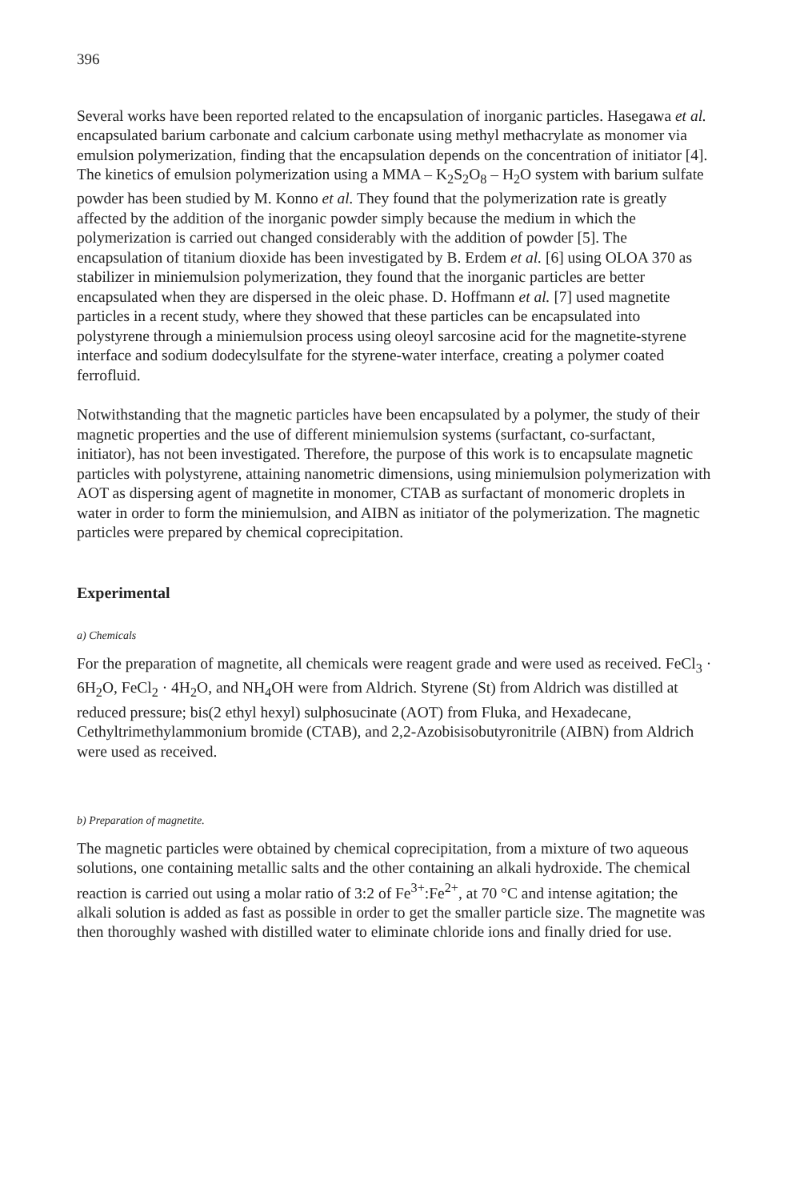396
Several works have been reported related to the encapsulation of inorganic particles. Hasegawa et al. encapsulated barium carbonate and calcium carbonate using methyl methacrylate as monomer via emulsion polymerization, finding that the encapsulation depends on the concentration of initiator [4]. The kinetics of emulsion polymerization using a MMA – K<sub>2</sub>S<sub>2</sub>O<sub>8</sub> – H<sub>2</sub>O system with barium sulfate powder has been studied by M. Konno et al. They found that the polymerization rate is greatly affected by the addition of the inorganic powder simply because the medium in which the polymerization is carried out changed considerably with the addition of powder [5]. The encapsulation of titanium dioxide has been investigated by B. Erdem et al. [6] using OLOA 370 as stabilizer in miniemulsion polymerization, they found that the inorganic particles are better encapsulated when they are dispersed in the oleic phase. D. Hoffmann et al. [7] used magnetite particles in a recent study, where they showed that these particles can be encapsulated into polystyrene through a miniemulsion process using oleoyl sarcosine acid for the magnetite-styrene interface and sodium dodecylsulfate for the styrene-water interface, creating a polymer coated ferrofluid.
Notwithstanding that the magnetic particles have been encapsulated by a polymer, the study of their magnetic properties and the use of different miniemulsion systems (surfactant, co-surfactant, initiator), has not been investigated. Therefore, the purpose of this work is to encapsulate magnetic particles with polystyrene, attaining nanometric dimensions, using miniemulsion polymerization with AOT as dispersing agent of magnetite in monomer, CTAB as surfactant of monomeric droplets in water in order to form the miniemulsion, and AIBN as initiator of the polymerization. The magnetic particles were prepared by chemical coprecipitation.
Experimental
a) Chemicals
For the preparation of magnetite, all chemicals were reagent grade and were used as received. FeCl<sub>3</sub> · 6H<sub>2</sub>O, FeCl<sub>2</sub> · 4H<sub>2</sub>O, and NH<sub>4</sub>OH were from Aldrich. Styrene (St) from Aldrich was distilled at reduced pressure; bis(2 ethyl hexyl) sulphosucinate (AOT) from Fluka, and Hexadecane, Cethyltrimethylammonium bromide (CTAB), and 2,2-Azobisisobutyronitrile (AIBN) from Aldrich were used as received.
b) Preparation of magnetite.
The magnetic particles were obtained by chemical coprecipitation, from a mixture of two aqueous solutions, one containing metallic salts and the other containing an alkali hydroxide. The chemical reaction is carried out using a molar ratio of 3:2 of Fe<sup>3+</sup>:Fe<sup>2+</sup>, at 70 °C and intense agitation; the alkali solution is added as fast as possible in order to get the smaller particle size. The magnetite was then thoroughly washed with distilled water to eliminate chloride ions and finally dried for use.